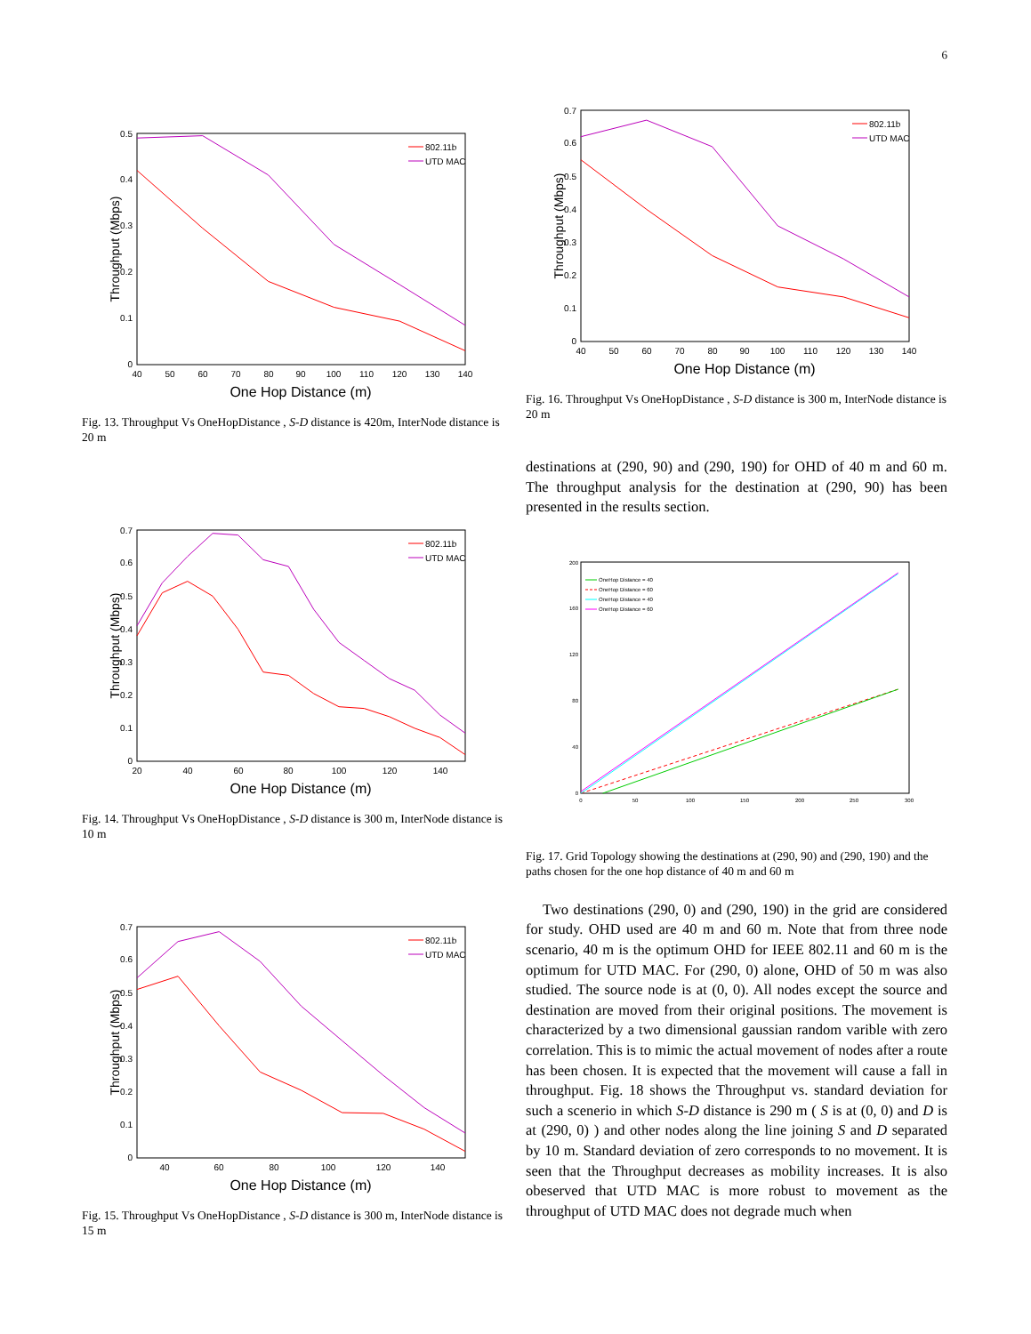6
0
0.1
0.2
0.3
0.4
0.5
40
50
60
70
80
90
100
110
120
130
140
One Hop Distance (m)
Throughput (Mbps)
802.11b
UTD MAC
Fig. 13. Throughput Vs OneHopDistance , S-D distance is 420m, InterNode distance is 20 m
0
0.1
0.2
0.3
0.4
0.5
0.6
0.7
20
40
60
80
100
120
140
One Hop Distance (m)
Throughput (Mbps)
802.11b
UTD MAC
Fig. 14. Throughput Vs OneHopDistance , S-D distance is 300 m, InterNode distance is 10 m
0
0.1
0.2
0.3
0.4
0.5
0.6
0.7
40
60
80
100
120
140
One Hop Distance (m)
Throughput (Mbps)
802.11b
UTD MAC
Fig. 15. Throughput Vs OneHopDistance , S-D distance is 300 m, InterNode distance is 15 m
0
0.1
0.2
0.3
0.4
0.5
0.6
0.7
40
50
60
70
80
90
100
110
120
130
140
One Hop Distance (m)
Throughput (Mbps)
802.11b
UTD MAC
Fig. 16. Throughput Vs OneHopDistance , S-D distance is 300 m, InterNode distance is 20 m
destinations at (290, 90) and (290, 190) for OHD of 40 m and 60 m. The throughput analysis for the destination at (290, 90) has been presented in the results section.
0
40
80
120
160
200
0
50
100
150
200
250
300
OneHop Distance = 40
OneHop Distance = 60
OneHop Distance = 40
OneHop Distance = 60
Fig. 17. Grid Topology showing the destinations at (290, 90) and (290, 190) and the paths chosen for the one hop distance of 40 m and 60 m
Two destinations (290, 0) and (290, 190) in the grid are considered for study. OHD used are 40 m and 60 m. Note that from three node scenario, 40 m is the optimum OHD for IEEE 802.11 and 60 m is the optimum for UTD MAC. For (290, 0) alone, OHD of 50 m was also studied. The source node is at (0, 0). All nodes except the source and destination are moved from their original positions. The movement is characterized by a two dimensional gaussian random varible with zero correlation. This is to mimic the actual movement of nodes after a route has been chosen. It is expected that the movement will cause a fall in throughput. Fig. 18 shows the Throughput vs. standard deviation for such a scenerio in which S-D distance is 290 m ( S is at (0, 0) and D is at (290, 0) ) and other nodes along the line joining S and D separated by 10 m. Standard deviation of zero corresponds to no movement. It is seen that the Throughput decreases as mobility increases. It is also obeserved that UTD MAC is more robust to movement as the throughput of UTD MAC does not degrade much when